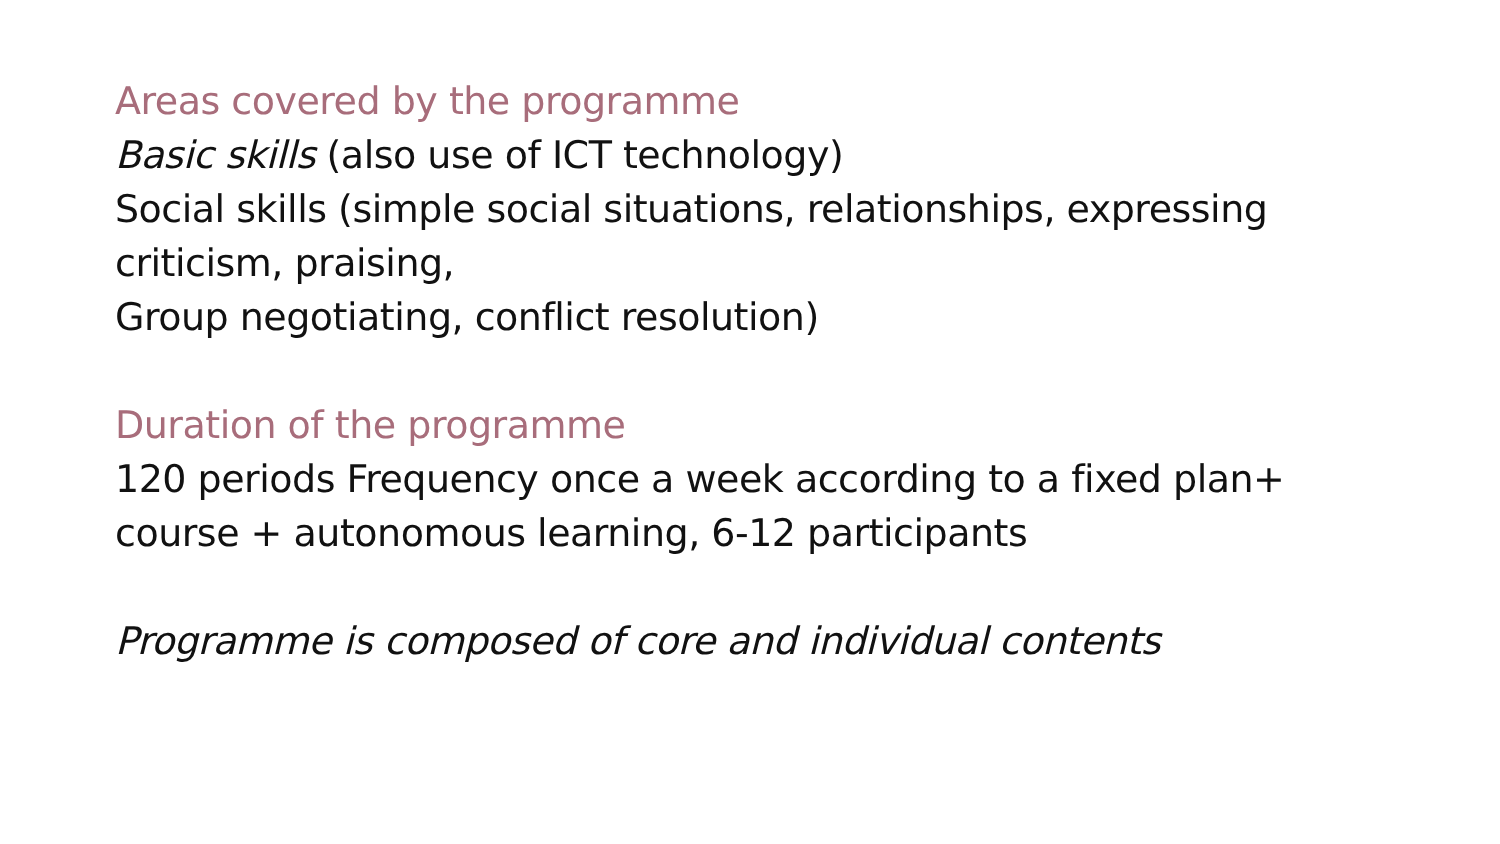Areas covered by the programme
Basic skills (also use of ICT technology)
Social skills (simple social situations, relationships, expressing criticism, praising,
Group negotiating, conflict resolution)
Duration of the programme
120 periods Frequency once a week according to a fixed plan+ course + autonomous learning, 6-12 participants
Programme is composed of core and individual contents